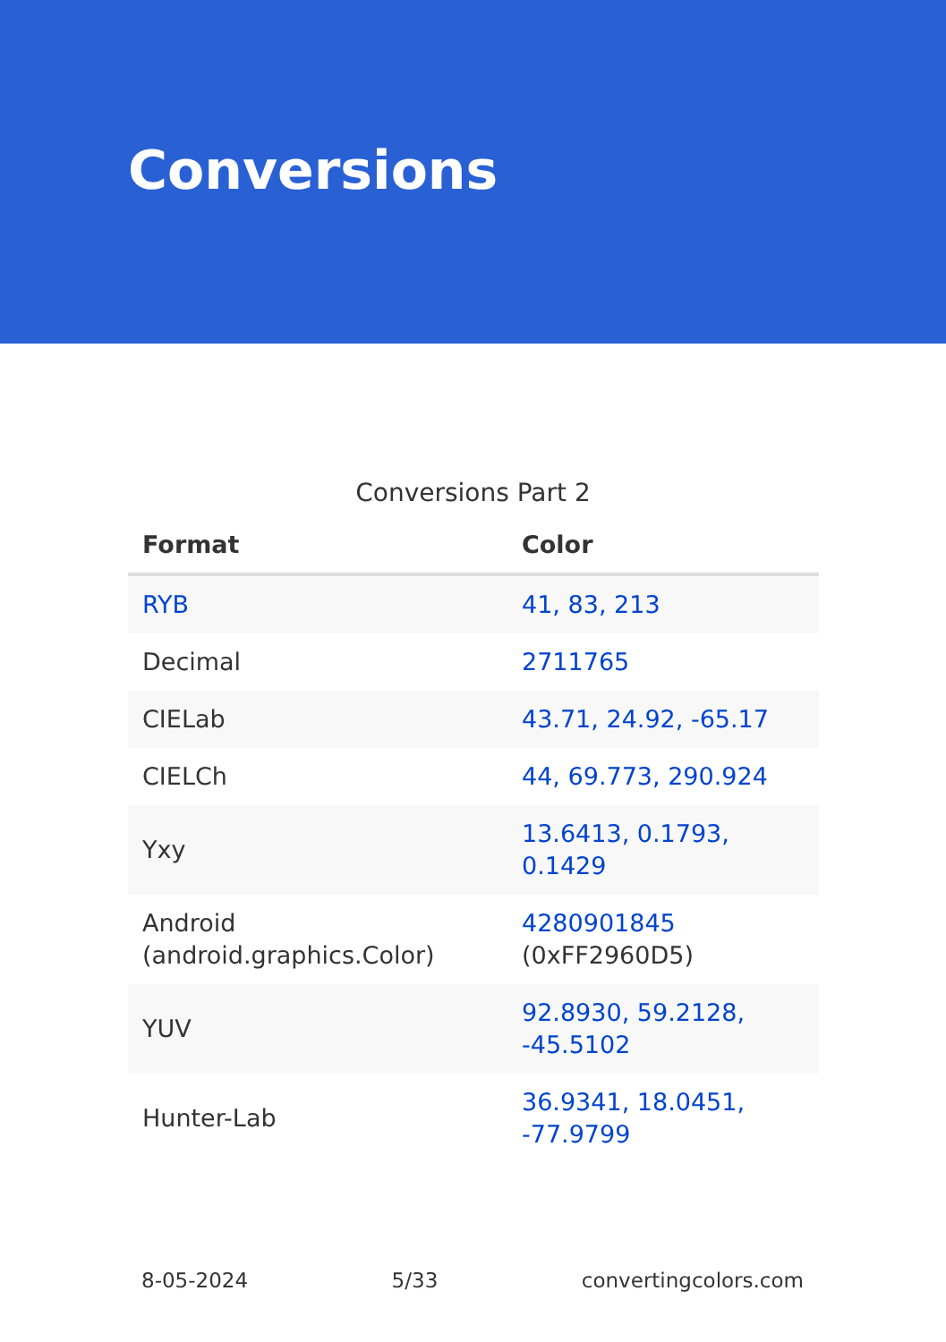Conversions
Conversions Part 2
| Format | Color |
| --- | --- |
| RYB | 41, 83, 213 |
| Decimal | 2711765 |
| CIELab | 43.71, 24.92, -65.17 |
| CIELCh | 44, 69.773, 290.924 |
| Yxy | 13.6413, 0.1793, 0.1429 |
| Android (android.graphics.Color) | 4280901845 (0xFF2960D5) |
| YUV | 92.8930, 59.2128, -45.5102 |
| Hunter-Lab | 36.9341, 18.0451, -77.9799 |
8-05-2024 5/33 convertingcolors.com